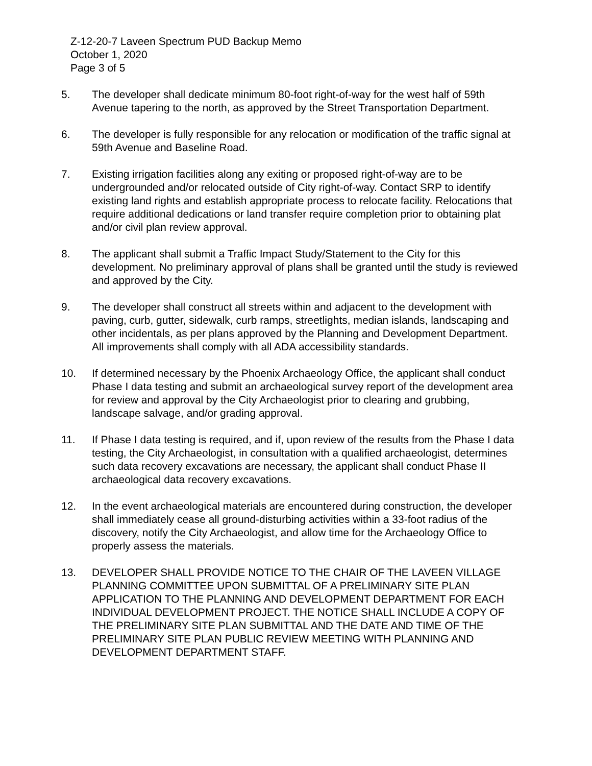Z-12-20-7 Laveen Spectrum PUD Backup Memo
October 1, 2020
Page 3 of 5
5. The developer shall dedicate minimum 80-foot right-of-way for the west half of 59th Avenue tapering to the north, as approved by the Street Transportation Department.
6. The developer is fully responsible for any relocation or modification of the traffic signal at 59th Avenue and Baseline Road.
7. Existing irrigation facilities along any exiting or proposed right-of-way are to be undergrounded and/or relocated outside of City right-of-way. Contact SRP to identify existing land rights and establish appropriate process to relocate facility. Relocations that require additional dedications or land transfer require completion prior to obtaining plat and/or civil plan review approval.
8. The applicant shall submit a Traffic Impact Study/Statement to the City for this development. No preliminary approval of plans shall be granted until the study is reviewed and approved by the City.
9. The developer shall construct all streets within and adjacent to the development with paving, curb, gutter, sidewalk, curb ramps, streetlights, median islands, landscaping and other incidentals, as per plans approved by the Planning and Development Department. All improvements shall comply with all ADA accessibility standards.
10. If determined necessary by the Phoenix Archaeology Office, the applicant shall conduct Phase I data testing and submit an archaeological survey report of the development area for review and approval by the City Archaeologist prior to clearing and grubbing, landscape salvage, and/or grading approval.
11. If Phase I data testing is required, and if, upon review of the results from the Phase I data testing, the City Archaeologist, in consultation with a qualified archaeologist, determines such data recovery excavations are necessary, the applicant shall conduct Phase II archaeological data recovery excavations.
12. In the event archaeological materials are encountered during construction, the developer shall immediately cease all ground-disturbing activities within a 33-foot radius of the discovery, notify the City Archaeologist, and allow time for the Archaeology Office to properly assess the materials.
13. DEVELOPER SHALL PROVIDE NOTICE TO THE CHAIR OF THE LAVEEN VILLAGE PLANNING COMMITTEE UPON SUBMITTAL OF A PRELIMINARY SITE PLAN APPLICATION TO THE PLANNING AND DEVELOPMENT DEPARTMENT FOR EACH INDIVIDUAL DEVELOPMENT PROJECT. THE NOTICE SHALL INCLUDE A COPY OF THE PRELIMINARY SITE PLAN SUBMITTAL AND THE DATE AND TIME OF THE PRELIMINARY SITE PLAN PUBLIC REVIEW MEETING WITH PLANNING AND DEVELOPMENT DEPARTMENT STAFF.